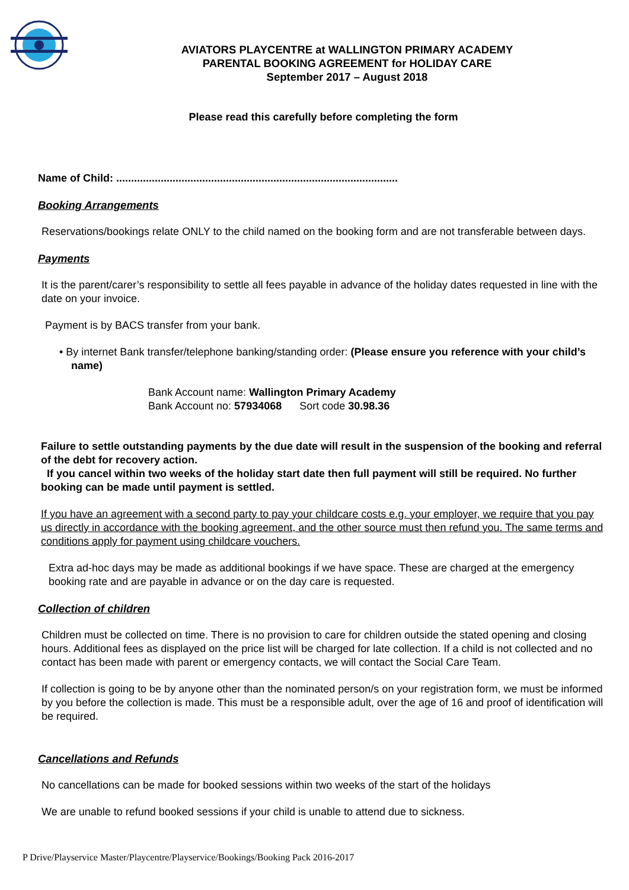AVIATORS PLAYCENTRE at WALLINGTON PRIMARY ACADEMY
PARENTAL BOOKING AGREEMENT for HOLIDAY CARE
September 2017 – August 2018
Please read this carefully before completing the form
Name of Child: ...............................................................................................
Booking Arrangements
Reservations/bookings relate ONLY to the child named on the booking form and are not transferable between days.
Payments
It is the parent/carer’s responsibility to settle all fees payable in advance of the holiday dates requested in line with the date on your invoice.
Payment is by BACS transfer from your bank.
• By internet Bank transfer/telephone banking/standing order: (Please ensure you reference with your child’s name)
Bank Account name: Wallington Primary Academy
Bank Account no: 57934068 Sort code 30.98.36
Failure to settle outstanding payments by the due date will result in the suspension of the booking and referral of the debt for recovery action.
If you cancel within two weeks of the holiday start date then full payment will still be required. No further booking can be made until payment is settled.
If you have an agreement with a second party to pay your childcare costs e.g. your employer, we require that you pay us directly in accordance with the booking agreement, and the other source must then refund you. The same terms and conditions apply for payment using childcare vouchers.
Extra ad-hoc days may be made as additional bookings if we have space. These are charged at the emergency booking rate and are payable in advance or on the day care is requested.
Collection of children
Children must be collected on time. There is no provision to care for children outside the stated opening and closing hours. Additional fees as displayed on the price list will be charged for late collection. If a child is not collected and no contact has been made with parent or emergency contacts, we will contact the Social Care Team.
If collection is going to be by anyone other than the nominated person/s on your registration form, we must be informed by you before the collection is made. This must be a responsible adult, over the age of 16 and proof of identification will be required.
Cancellations and Refunds
No cancellations can be made for booked sessions within two weeks of the start of the holidays
We are unable to refund booked sessions if your child is unable to attend due to sickness.
P Drive/Playservice Master/Playcentre/Playservice/Bookings/Booking Pack 2016-2017